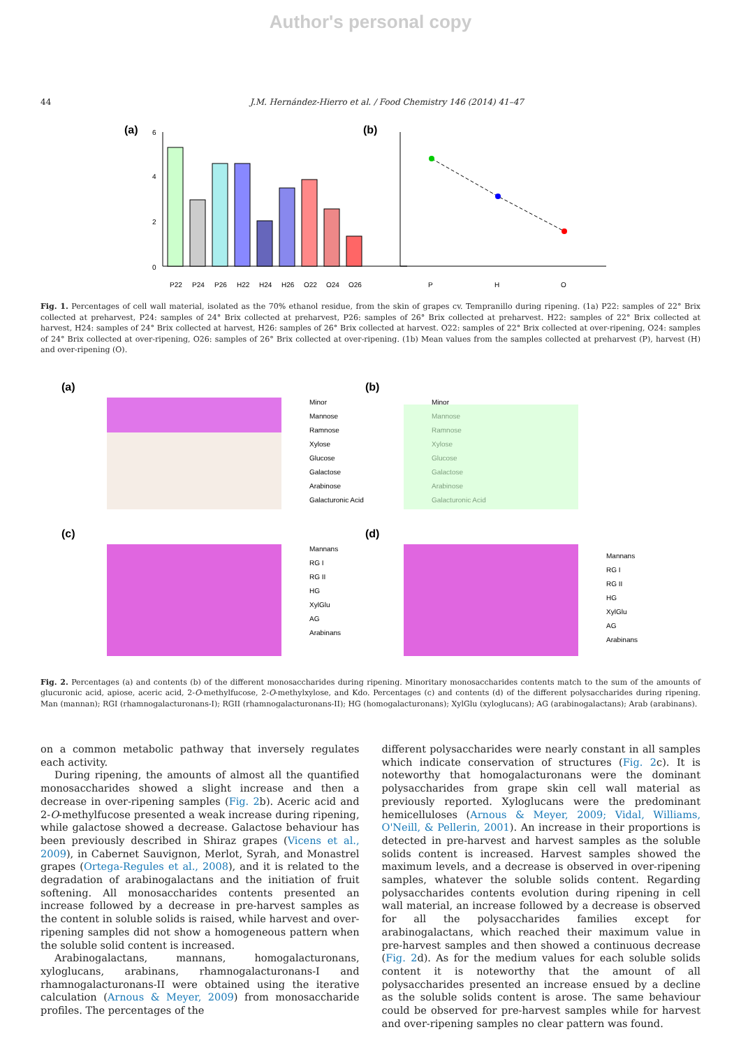Author's personal copy
44 J.M. Hernández-Hierro et al. / Food Chemistry 146 (2014) 41–47
(a)
(b)
0
2
4
6
P22
P24
P26
H22
H24
H26
O22
O24
O26
P
H
O
Fig. 1. Percentages of cell wall material, isolated as the 70% ethanol residue, from the skin of grapes cv. Tempranillo during ripening. (1a) P22: samples of 22° Brix collected at preharvest, P24: samples of 24° Brix collected at preharvest, P26: samples of 26° Brix collected at preharvest. H22: samples of 22° Brix collected at harvest, H24: samples of 24° Brix collected at harvest, H26: samples of 26° Brix collected at harvest. O22: samples of 22° Brix collected at over-ripening, O24: samples of 24° Brix collected at over-ripening, O26: samples of 26° Brix collected at over-ripening. (1b) Mean values from the samples collected at preharvest (P), harvest (H) and over-ripening (O).
(a)
(b)
(c)
(d)
Minor
Mannose
Ramnose
Xylose
Glucose
Galactose
Arabinose
Galacturonic Acid
Minor
Mannose
Ramnose
Xylose
Glucose
Galactose
Arabinose
Galacturonic Acid
Mannans
RG I
RG II
HG
XylGlu
AG
Arabinans
Mannans
RG I
RG II
HG
XylGlu
AG
Arabinans
Fig. 2. Percentages (a) and contents (b) of the different monosaccharides during ripening. Minoritary monosaccharides contents match to the sum of the amounts of glucuronic acid, apiose, aceric acid, 2-O-methylfucose, 2-O-methylxylose, and Kdo. Percentages (c) and contents (d) of the different polysaccharides during ripening. Man (mannan); RGI (rhamnogalacturonans-I); RGII (rhamnogalacturonans-II); HG (homogalacturonans); XylGlu (xyloglucans); AG (arabinogalactans); Arab (arabinans).
on a common metabolic pathway that inversely regulates each activity.
During ripening, the amounts of almost all the quantified monosaccharides showed a slight increase and then a decrease in over-ripening samples (Fig. 2b). Aceric acid and 2-O-methylfucose presented a weak increase during ripening, while galactose showed a decrease. Galactose behaviour has been previously described in Shiraz grapes (Vicens et al., 2009), in Cabernet Sauvignon, Merlot, Syrah, and Monastrel grapes (Ortega-Regules et al., 2008), and it is related to the degradation of arabinogalactans and the initiation of fruit softening. All monosaccharides contents presented an increase followed by a decrease in pre-harvest samples as the content in soluble solids is raised, while harvest and over-ripening samples did not show a homogeneous pattern when the soluble solid content is increased.
Arabinogalactans, mannans, homogalacturonans, xyloglucans, arabinans, rhamnogalacturonans-I and rhamnogalacturonans-II were obtained using the iterative calculation (Arnous & Meyer, 2009) from monosaccharide profiles. The percentages of the
different polysaccharides were nearly constant in all samples which indicate conservation of structures (Fig. 2c). It is noteworthy that homogalacturonans were the dominant polysaccharides from grape skin cell wall material as previously reported. Xyloglucans were the predominant hemicelluloses (Arnous & Meyer, 2009; Vidal, Williams, O'Neill, & Pellerin, 2001). An increase in their proportions is detected in pre-harvest and harvest samples as the soluble solids content is increased. Harvest samples showed the maximum levels, and a decrease is observed in over-ripening samples, whatever the soluble solids content. Regarding polysaccharides contents evolution during ripening in cell wall material, an increase followed by a decrease is observed for all the polysaccharides families except for arabinogalactans, which reached their maximum value in pre-harvest samples and then showed a continuous decrease (Fig. 2d). As for the medium values for each soluble solids content it is noteworthy that the amount of all polysaccharides presented an increase ensued by a decline as the soluble solids content is arose. The same behaviour could be observed for pre-harvest samples while for harvest and over-ripening samples no clear pattern was found.